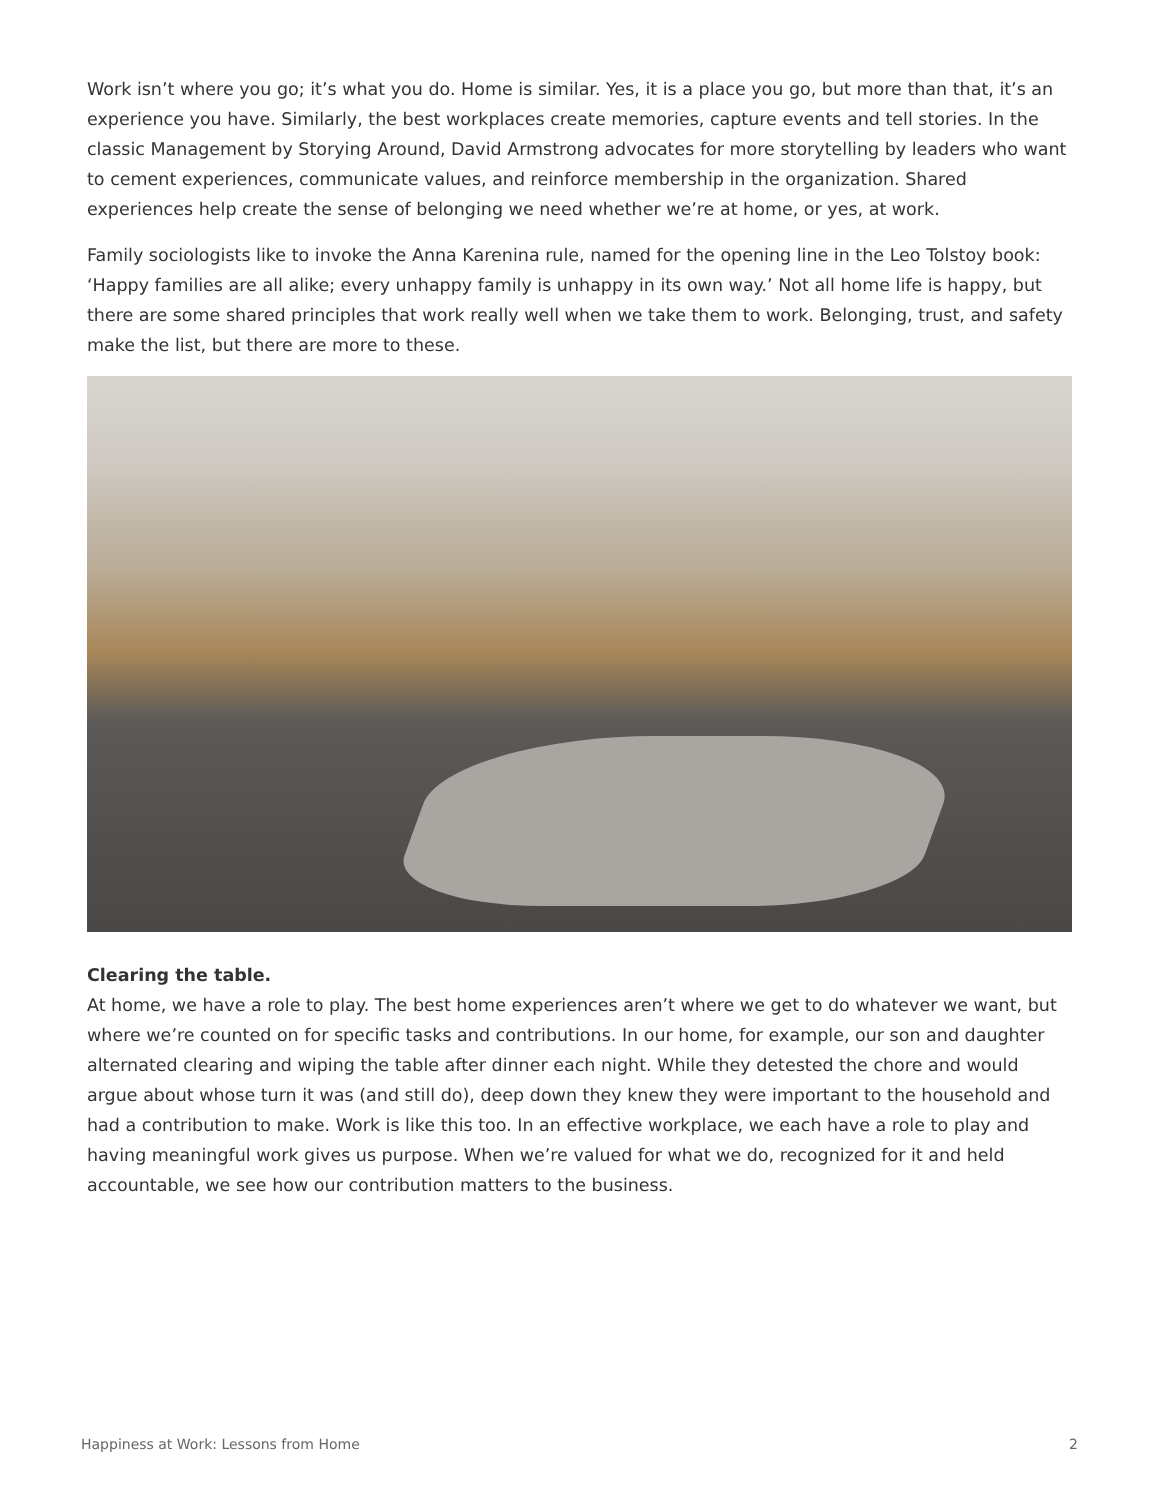Work isn’t where you go; it’s what you do. Home is similar. Yes, it is a place you go, but more than that, it’s an experience you have. Similarly, the best workplaces create memories, capture events and tell stories. In the classic Management by Storying Around, David Armstrong advocates for more storytelling by leaders who want to cement experiences, communicate values, and reinforce membership in the organization. Shared experiences help create the sense of belonging we need whether we’re at home, or yes, at work.
Family sociologists like to invoke the Anna Karenina rule, named for the opening line in the Leo Tolstoy book: ‘Happy families are all alike; every unhappy family is unhappy in its own way.’ Not all home life is happy, but there are some shared principles that work really well when we take them to work. Belonging, trust, and safety make the list, but there are more to these.
Clearing the table.
At home, we have a role to play. The best home experiences aren’t where we get to do whatever we want, but where we’re counted on for specific tasks and contributions. In our home, for example, our son and daughter alternated clearing and wiping the table after dinner each night. While they detested the chore and would argue about whose turn it was (and still do), deep down they knew they were important to the household and had a contribution to make. Work is like this too. In an effective workplace, we each have a role to play and having meaningful work gives us purpose. When we’re valued for what we do, recognized for it and held accountable, we see how our contribution matters to the business.
Happiness at Work: Lessons from Home 2